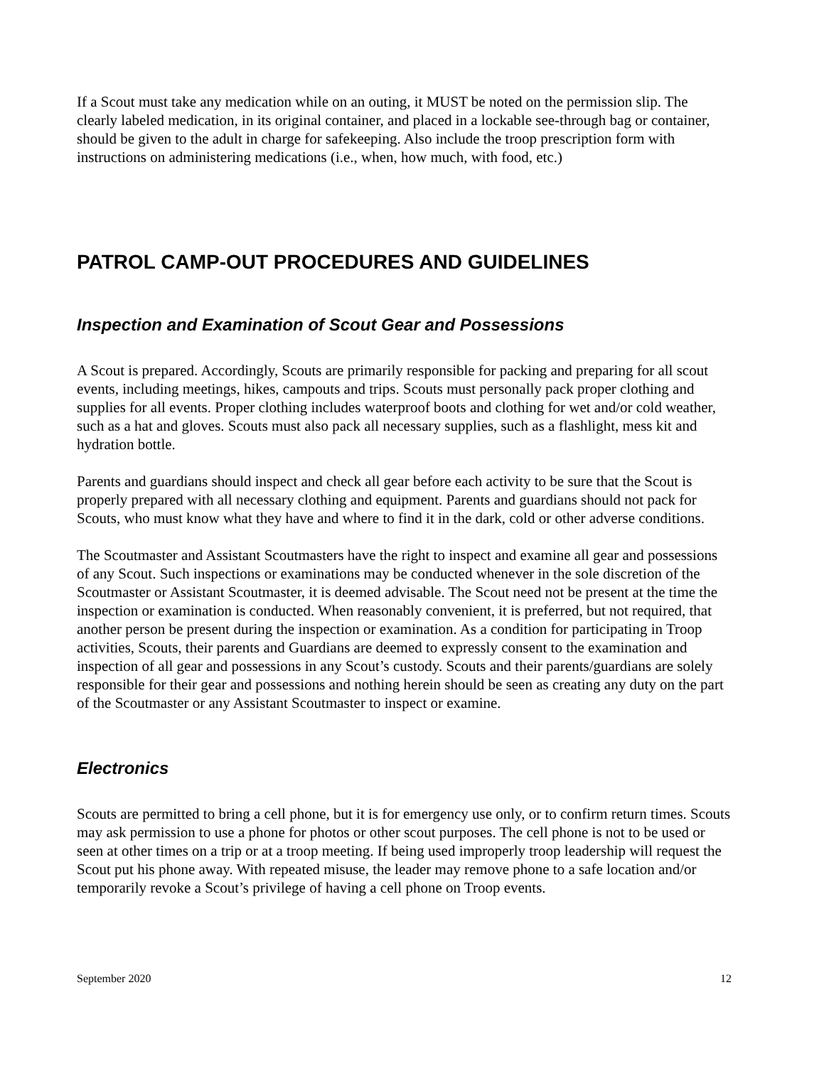If a Scout must take any medication while on an outing, it MUST be noted on the permission slip. The clearly labeled medication, in its original container, and placed in a lockable see-through bag or container, should be given to the adult in charge for safekeeping. Also include the troop prescription form with instructions on administering medications (i.e., when, how much, with food, etc.)
PATROL CAMP-OUT PROCEDURES AND GUIDELINES
Inspection and Examination of Scout Gear and Possessions
A Scout is prepared. Accordingly, Scouts are primarily responsible for packing and preparing for all scout events, including meetings, hikes, campouts and trips. Scouts must personally pack proper clothing and supplies for all events. Proper clothing includes waterproof boots and clothing for wet and/or cold weather, such as a hat and gloves. Scouts must also pack all necessary supplies, such as a flashlight, mess kit and hydration bottle.
Parents and guardians should inspect and check all gear before each activity to be sure that the Scout is properly prepared with all necessary clothing and equipment. Parents and guardians should not pack for Scouts, who must know what they have and where to find it in the dark, cold or other adverse conditions.
The Scoutmaster and Assistant Scoutmasters have the right to inspect and examine all gear and possessions of any Scout. Such inspections or examinations may be conducted whenever in the sole discretion of the Scoutmaster or Assistant Scoutmaster, it is deemed advisable. The Scout need not be present at the time the inspection or examination is conducted. When reasonably convenient, it is preferred, but not required, that another person be present during the inspection or examination. As a condition for participating in Troop activities, Scouts, their parents and Guardians are deemed to expressly consent to the examination and inspection of all gear and possessions in any Scout’s custody. Scouts and their parents/guardians are solely responsible for their gear and possessions and nothing herein should be seen as creating any duty on the part of the Scoutmaster or any Assistant Scoutmaster to inspect or examine.
Electronics
Scouts are permitted to bring a cell phone, but it is for emergency use only, or to confirm return times. Scouts may ask permission to use a phone for photos or other scout purposes. The cell phone is not to be used or seen at other times on a trip or at a troop meeting. If being used improperly troop leadership will request the Scout put his phone away. With repeated misuse, the leader may remove phone to a safe location and/or temporarily revoke a Scout’s privilege of having a cell phone on Troop events.
September 2020 12